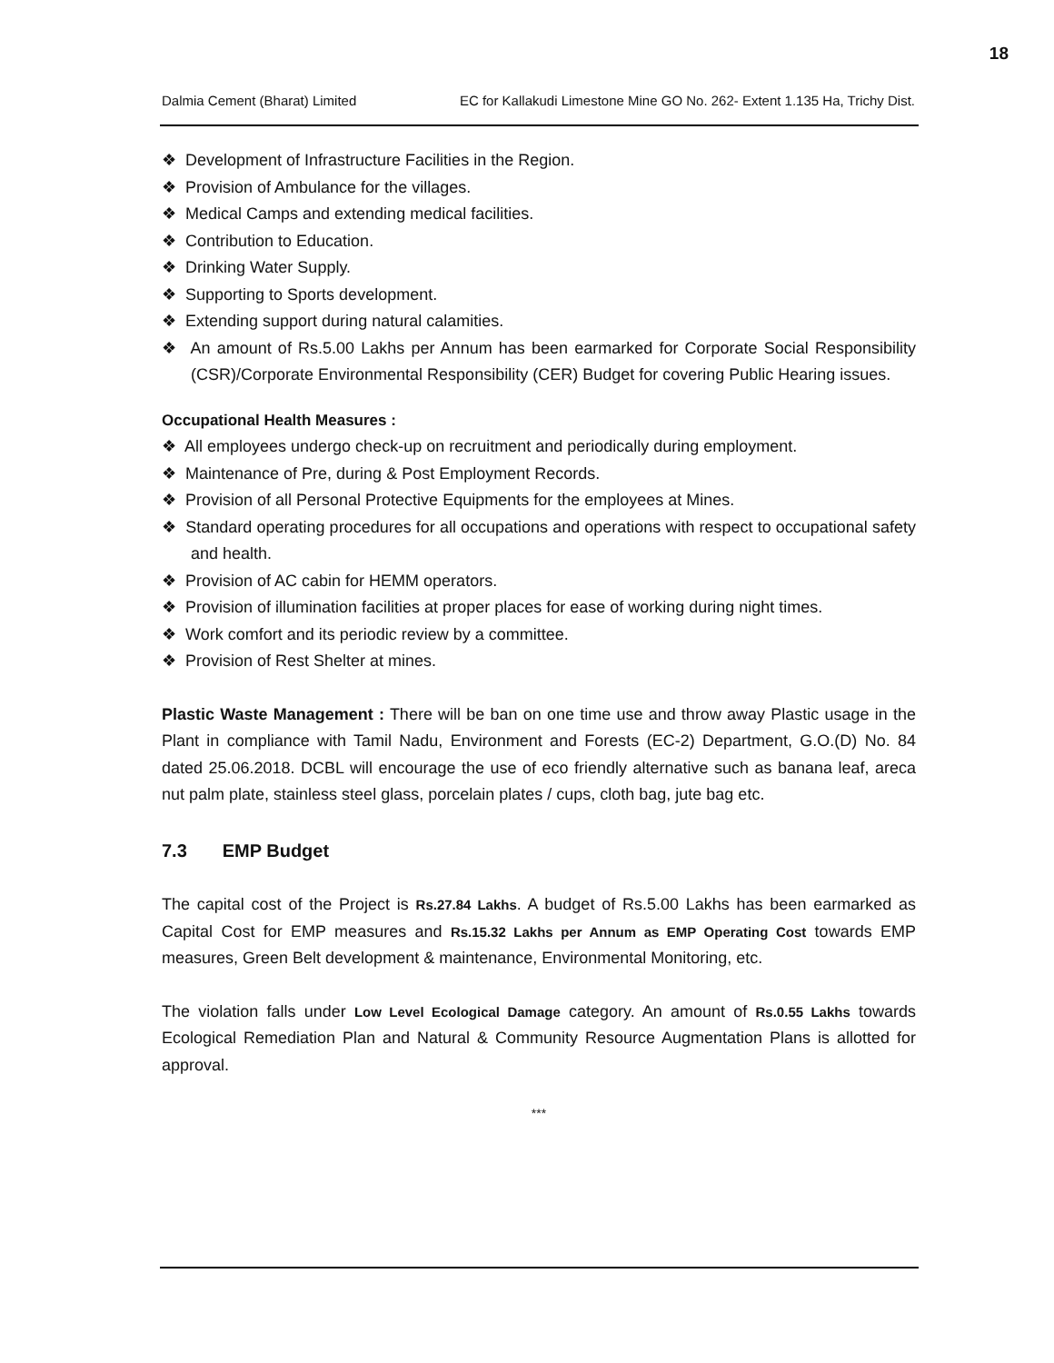18
Dalmia Cement (Bharat) Limited EC for Kallakudi Limestone Mine GO No. 262- Extent 1.135 Ha, Trichy Dist.
❖ Development of Infrastructure Facilities in the Region.
❖ Provision of Ambulance for the villages.
❖ Medical Camps and extending medical facilities.
❖ Contribution to Education.
❖ Drinking Water Supply.
❖ Supporting to Sports development.
❖ Extending support during natural calamities.
❖ An amount of Rs.5.00 Lakhs per Annum has been earmarked for Corporate Social Responsibility (CSR)/Corporate Environmental Responsibility (CER) Budget for covering Public Hearing issues.
Occupational Health Measures :
❖ All employees undergo check-up on recruitment and periodically during employment.
❖ Maintenance of Pre, during & Post Employment Records.
❖ Provision of all Personal Protective Equipments for the employees at Mines.
❖ Standard operating procedures for all occupations and operations with respect to occupational safety and health.
❖ Provision of AC cabin for HEMM operators.
❖ Provision of illumination facilities at proper places for ease of working during night times.
❖ Work comfort and its periodic review by a committee.
❖ Provision of Rest Shelter at mines.
Plastic Waste Management : There will be ban on one time use and throw away Plastic usage in the Plant in compliance with Tamil Nadu, Environment and Forests (EC-2) Department, G.O.(D) No. 84 dated 25.06.2018. DCBL will encourage the use of eco friendly alternative such as banana leaf, areca nut palm plate, stainless steel glass, porcelain plates / cups, cloth bag, jute bag etc.
7.3 EMP Budget
The capital cost of the Project is Rs.27.84 Lakhs. A budget of Rs.5.00 Lakhs has been earmarked as Capital Cost for EMP measures and Rs.15.32 Lakhs per Annum as EMP Operating Cost towards EMP measures, Green Belt development & maintenance, Environmental Monitoring, etc.
The violation falls under Low Level Ecological Damage category. An amount of Rs.0.55 Lakhs towards Ecological Remediation Plan and Natural & Community Resource Augmentation Plans is allotted for approval.
***